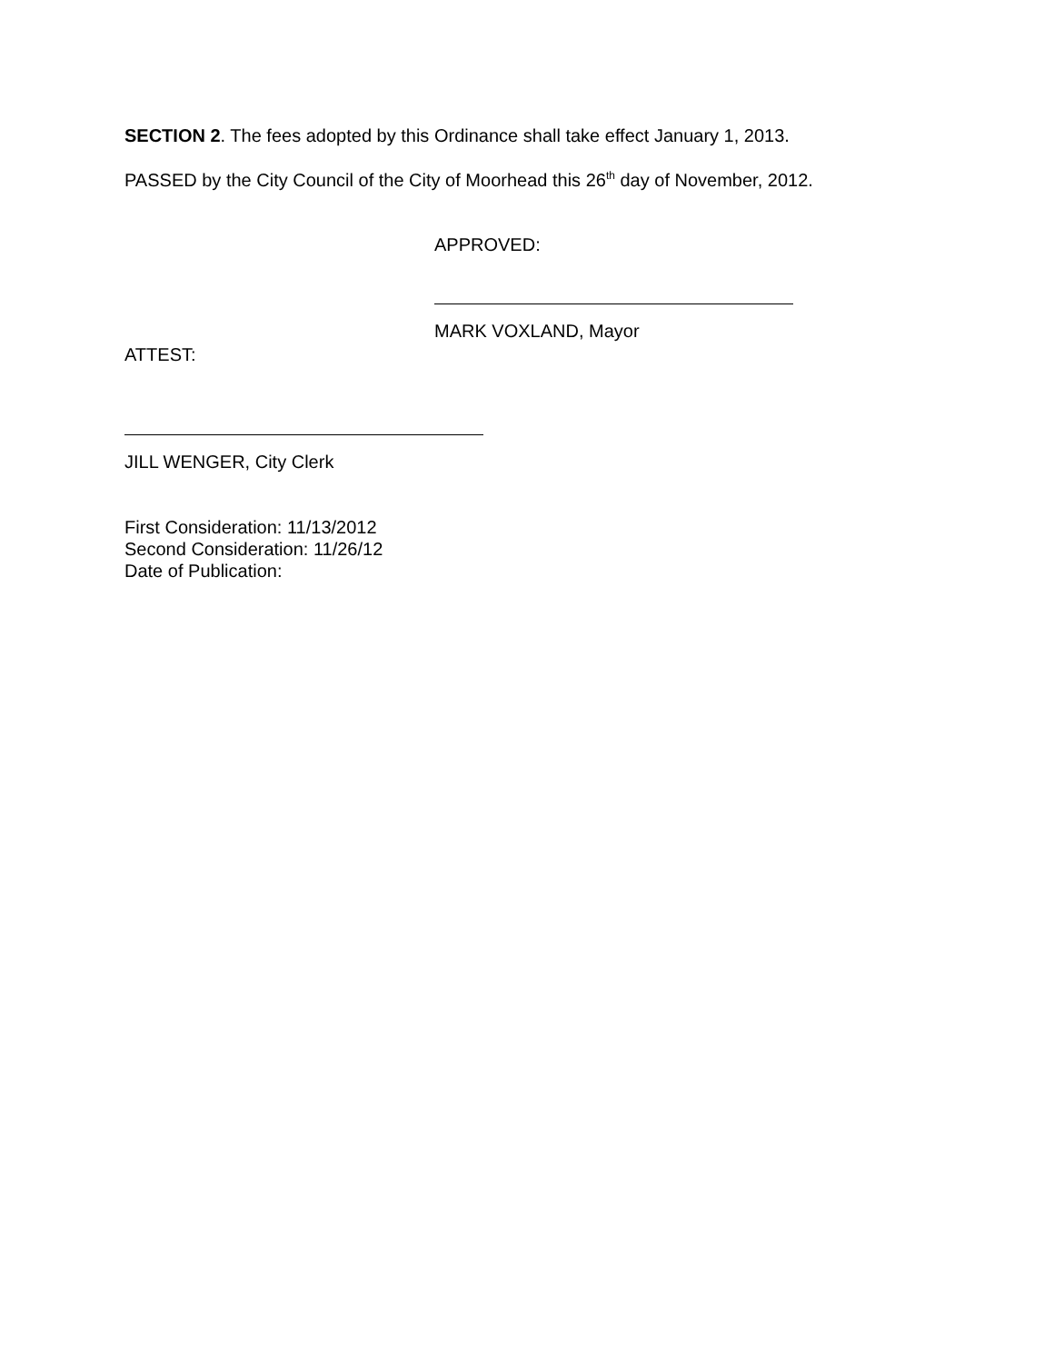SECTION 2. The fees adopted by this Ordinance shall take effect January 1, 2013.
PASSED by the City Council of the City of Moorhead this 26<sup>th</sup> day of November, 2012.
APPROVED:
MARK VOXLAND, Mayor
ATTEST:
JILL WENGER, City Clerk
First Consideration: 11/13/2012
Second Consideration: 11/26/12
Date of Publication: